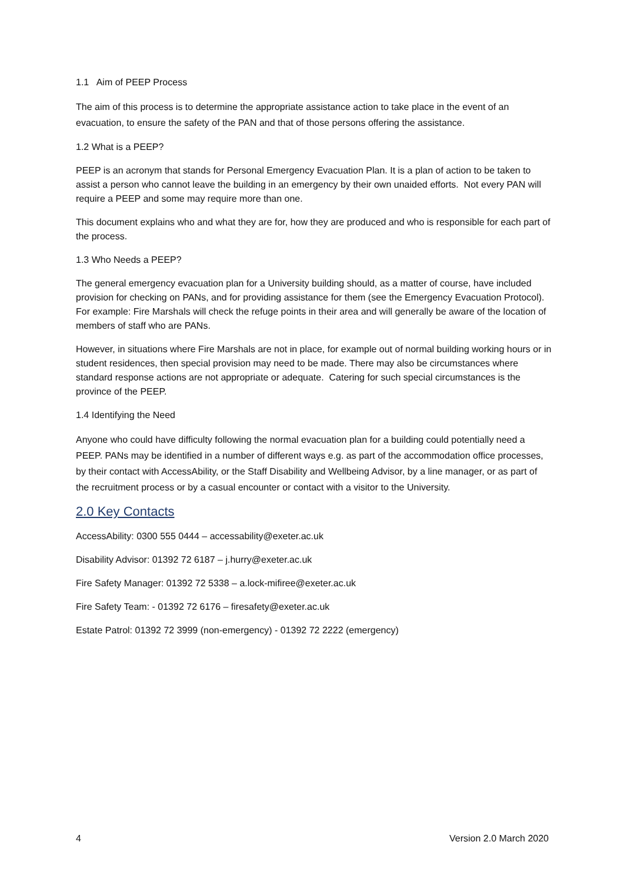1.1 Aim of PEEP Process
The aim of this process is to determine the appropriate assistance action to take place in the event of an evacuation, to ensure the safety of the PAN and that of those persons offering the assistance.
1.2 What is a PEEP?
PEEP is an acronym that stands for Personal Emergency Evacuation Plan. It is a plan of action to be taken to assist a person who cannot leave the building in an emergency by their own unaided efforts. Not every PAN will require a PEEP and some may require more than one.
This document explains who and what they are for, how they are produced and who is responsible for each part of the process.
1.3 Who Needs a PEEP?
The general emergency evacuation plan for a University building should, as a matter of course, have included provision for checking on PANs, and for providing assistance for them (see the Emergency Evacuation Protocol).
For example: Fire Marshals will check the refuge points in their area and will generally be aware of the location of members of staff who are PANs.
However, in situations where Fire Marshals are not in place, for example out of normal building working hours or in student residences, then special provision may need to be made. There may also be circumstances where standard response actions are not appropriate or adequate. Catering for such special circumstances is the province of the PEEP.
1.4 Identifying the Need
Anyone who could have difficulty following the normal evacuation plan for a building could potentially need a PEEP. PANs may be identified in a number of different ways e.g. as part of the accommodation office processes, by their contact with AccessAbility, or the Staff Disability and Wellbeing Advisor, by a line manager, or as part of the recruitment process or by a casual encounter or contact with a visitor to the University.
2.0 Key Contacts
AccessAbility: 0300 555 0444 – accessability@exeter.ac.uk
Disability Advisor: 01392 72 6187 – j.hurry@exeter.ac.uk
Fire Safety Manager: 01392 72 5338 – a.lock-mifiree@exeter.ac.uk
Fire Safety Team: - 01392 72 6176 – firesafety@exeter.ac.uk
Estate Patrol: 01392 72 3999 (non-emergency) - 01392 72 2222 (emergency)
4 Version 2.0 March 2020